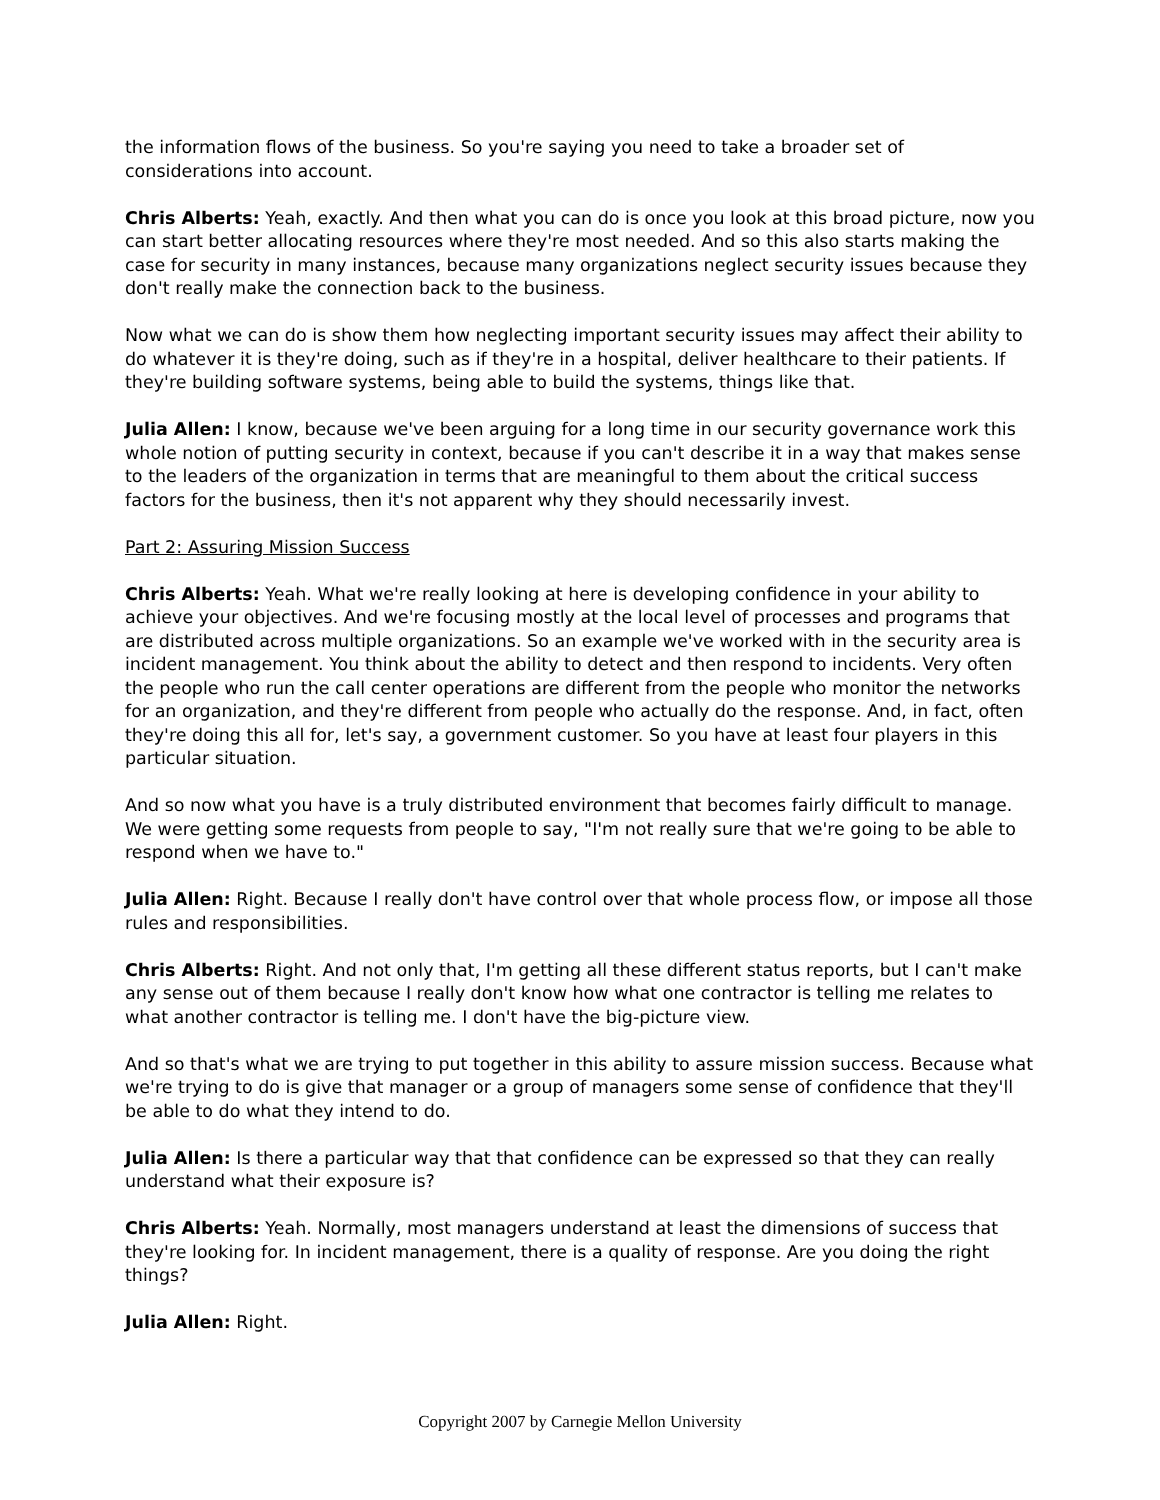the information flows of the business. So you're saying you need to take a broader set of considerations into account.
Chris Alberts: Yeah, exactly. And then what you can do is once you look at this broad picture, now you can start better allocating resources where they're most needed. And so this also starts making the case for security in many instances, because many organizations neglect security issues because they don't really make the connection back to the business.
Now what we can do is show them how neglecting important security issues may affect their ability to do whatever it is they're doing, such as if they're in a hospital, deliver healthcare to their patients. If they're building software systems, being able to build the systems, things like that.
Julia Allen: I know, because we've been arguing for a long time in our security governance work this whole notion of putting security in context, because if you can't describe it in a way that makes sense to the leaders of the organization in terms that are meaningful to them about the critical success factors for the business, then it's not apparent why they should necessarily invest.
Part 2: Assuring Mission Success
Chris Alberts: Yeah. What we're really looking at here is developing confidence in your ability to achieve your objectives. And we're focusing mostly at the local level of processes and programs that are distributed across multiple organizations. So an example we've worked with in the security area is incident management. You think about the ability to detect and then respond to incidents. Very often the people who run the call center operations are different from the people who monitor the networks for an organization, and they're different from people who actually do the response. And, in fact, often they're doing this all for, let's say, a government customer. So you have at least four players in this particular situation.
And so now what you have is a truly distributed environment that becomes fairly difficult to manage. We were getting some requests from people to say, "I'm not really sure that we're going to be able to respond when we have to."
Julia Allen: Right. Because I really don't have control over that whole process flow, or impose all those rules and responsibilities.
Chris Alberts: Right. And not only that, I'm getting all these different status reports, but I can't make any sense out of them because I really don't know how what one contractor is telling me relates to what another contractor is telling me. I don't have the big-picture view.
And so that's what we are trying to put together in this ability to assure mission success. Because what we're trying to do is give that manager or a group of managers some sense of confidence that they'll be able to do what they intend to do.
Julia Allen: Is there a particular way that that confidence can be expressed so that they can really understand what their exposure is?
Chris Alberts: Yeah. Normally, most managers understand at least the dimensions of success that they're looking for. In incident management, there is a quality of response. Are you doing the right things?
Julia Allen: Right.
Copyright 2007 by Carnegie Mellon University